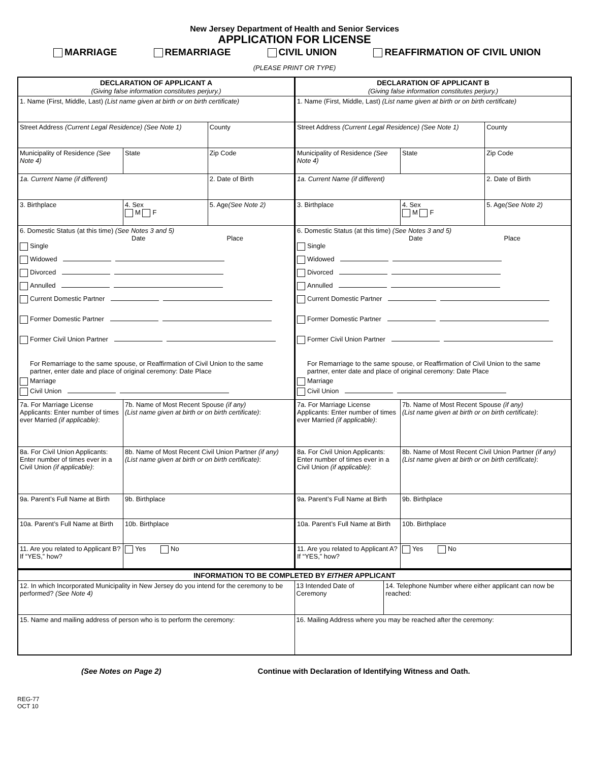New Jersey Department of Health and Senior Services
APPLICATION FOR LICENSE
MARRIAGE REMARRIAGE CIVIL UNION REAFFIRMATION OF CIVIL UNION
(PLEASE PRINT OR TYPE)
| DECLARATION OF APPLICANT A (Giving false information constitutes perjury.) | | |
| 1. Name (First, Middle, Last) (List name given at birth or on birth certificate) | | |
| Street Address (Current Legal Residence) (See Note 1) | | County |
| Municipality of Residence (See Note 4) | State | Zip Code |
| 1a. Current Name (if different) | | 2. Date of Birth |
| 3. Birthplace | 4. Sex M F | 5. Age (See Note 2) |
| 6. Domestic Status (at this time) (See Notes 3 and 5) Date Place Single Widowed Divorced Annulled Current Domestic Partner Former Domestic Partner Former Civil Union Partner For Remarriage to the same spouse, or Reaffirmation of Civil Union to the same partner, enter date and place of original ceremony: Date Place Marriage Civil Union | | |
| 7a. For Marriage License Applicants: Enter number of times ever Married (if applicable) : | 7b. Name of Most Recent Spouse (if any) (List name given at birth or on birth certificate) : | |
| 8a. For Civil Union Applicants: Enter number of times ever in a Civil Union (if applicable) : | 8b. Name of Most Recent Civil Union Partner (if any) (List name given at birth or on birth certificate) : | |
| 9a. Parent’s Full Name at Birth | 9b. Birthplace | |
| 10a. Parent’s Full Name at Birth | 10b. Birthplace | |
| 11. Are you related to Applicant B? If “YES,” how? | Yes No | |
| DECLARATION OF APPLICANT B (Giving false information constitutes perjury.) | | |
| 1. Name (First, Middle, Last) (List name given at birth or on birth certificate) | | |
| Street Address (Current Legal Residence) (See Note 1) | | County |
| Municipality of Residence (See Note 4) | State | Zip Code |
| 1a. Current Name (if different) | | 2. Date of Birth |
| 3. Birthplace | 4. Sex M F | 5. Age (See Note 2) |
| 6. Domestic Status (at this time) (See Notes 3 and 5) Date Place Single Widowed Divorced Annulled Current Domestic Partner Former Domestic Partner Former Civil Union Partner For Remarriage to the same spouse, or Reaffirmation of Civil Union to the same partner, enter date and place of original ceremony: Date Place Marriage Civil Union | | |
| 7a. For Marriage License Applicants: Enter number of times ever Married (if applicable) : | 7b. Name of Most Recent Spouse (if any) (List name given at birth or on birth certificate) : | |
| 8a. For Civil Union Applicants: Enter number of times ever in a Civil Union (if applicable) : | 8b. Name of Most Recent Civil Union Partner (if any) (List name given at birth or on birth certificate) : | |
| 9a. Parent’s Full Name at Birth | 9b. Birthplace | |
| 10a. Parent’s Full Name at Birth | 10b. Birthplace | |
| 11. Are you related to Applicant A? If “YES,” how? | Yes No | |
| INFORMATION TO BE COMPLETED BY EITHER APPLICANT | | |
| 12. In which Incorporated Municipality in New Jersey do you intend for the ceremony to be performed? (See Note 4) | 13 Intended Date of Ceremony | 14. Telephone Number where either applicant can now be reached: |
| 15. Name and mailing address of person who is to perform the ceremony: | 16. Mailing Address where you may be reached after the ceremony: | |
(See Notes on Page 2) Continue with Declaration of Identifying Witness and Oath.
REG-77
OCT 10